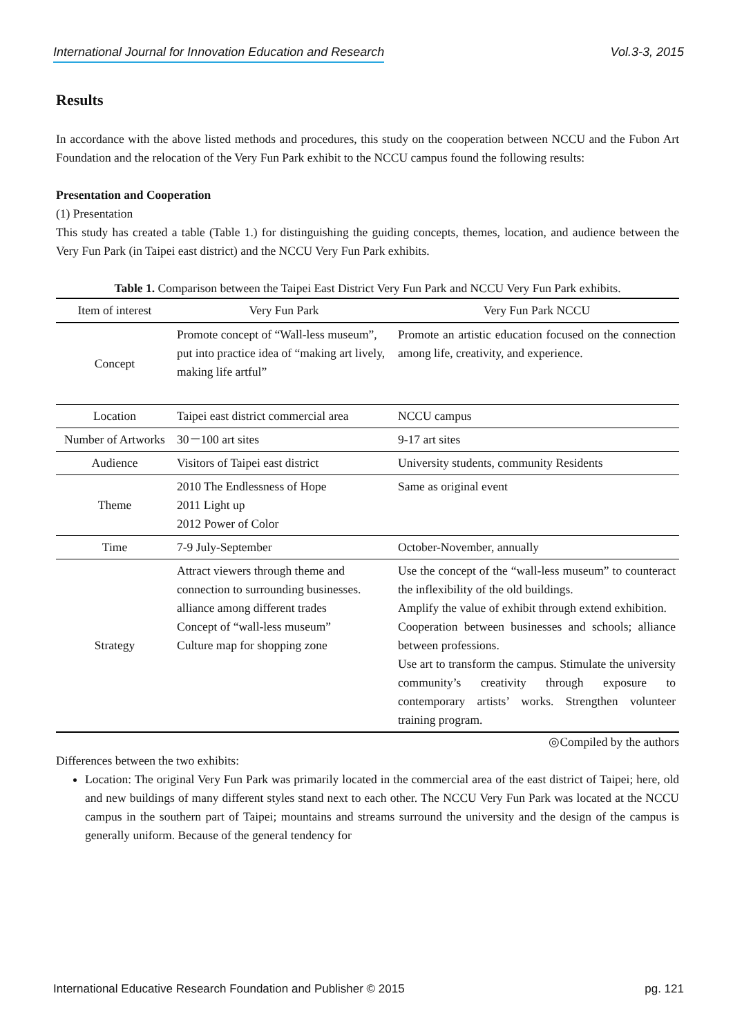International Journal for Innovation Education and Research Vol.3-3, 2015
Results
In accordance with the above listed methods and procedures, this study on the cooperation between NCCU and the Fubon Art Foundation and the relocation of the Very Fun Park exhibit to the NCCU campus found the following results:
Presentation and Cooperation
(1) Presentation
This study has created a table (Table 1.) for distinguishing the guiding concepts, themes, location, and audience between the Very Fun Park (in Taipei east district) and the NCCU Very Fun Park exhibits.
Table 1. Comparison between the Taipei East District Very Fun Park and NCCU Very Fun Park exhibits.
| Item of interest | Very Fun Park | Very Fun Park NCCU |
| --- | --- | --- |
| Concept | Promote concept of “Wall-less museum”, put into practice idea of “making art lively, making life artful” | Promote an artistic education focused on the connection among life, creativity, and experience. |
| Location | Taipei east district commercial area | NCCU campus |
| Number of Artworks | 30－100 art sites | 9-17 art sites |
| Audience | Visitors of Taipei east district | University students, community Residents |
| Theme | 2010 The Endlessness of Hope 2011 Light up 2012 Power of Color | Same as original event |
| Time | 7-9 July-September | October-November, annually |
| Strategy | Attract viewers through theme and connection to surrounding businesses. alliance among different trades Concept of “wall-less museum” Culture map for shopping zone | Use the concept of the “wall-less museum” to counteract the inflexibility of the old buildings. Amplify the value of exhibit through extend exhibition. Cooperation between businesses and schools; alliance between professions. Use art to transform the campus. Stimulate the university community’s creativity through exposure to contemporary artists’ works. Strengthen volunteer training program. |
◎Compiled by the authors
Differences between the two exhibits:
Location: The original Very Fun Park was primarily located in the commercial area of the east district of Taipei; here, old and new buildings of many different styles stand next to each other. The NCCU Very Fun Park was located at the NCCU campus in the southern part of Taipei; mountains and streams surround the university and the design of the campus is generally uniform. Because of the general tendency for
International Educative Research Foundation and Publisher © 2015 pg. 121